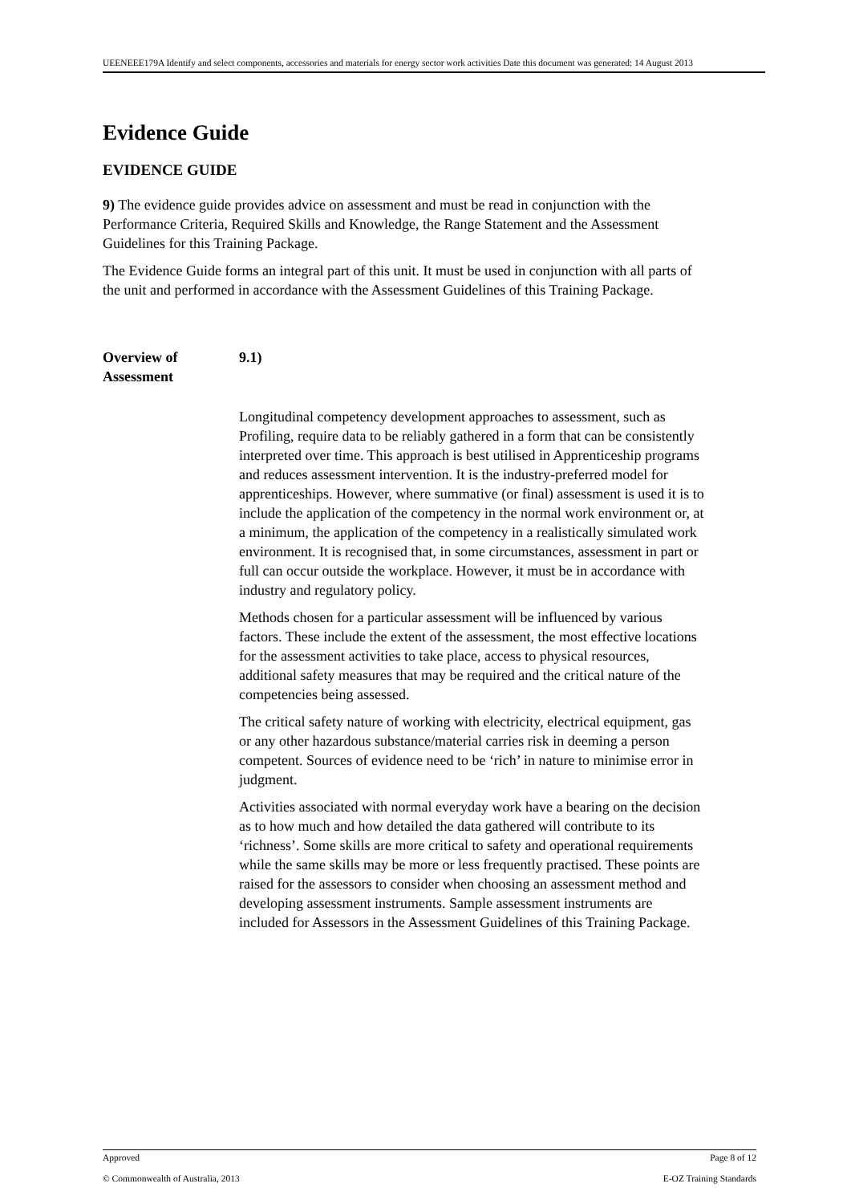UEENEEE179A Identify and select components, accessories and materials for energy sector work activities Date this document was generated: 14 August 2013
Evidence Guide
EVIDENCE GUIDE
9) The evidence guide provides advice on assessment and must be read in conjunction with the Performance Criteria, Required Skills and Knowledge, the Range Statement and the Assessment Guidelines for this Training Package.
The Evidence Guide forms an integral part of this unit. It must be used in conjunction with all parts of the unit and performed in accordance with the Assessment Guidelines of this Training Package.
Overview of
Assessment
9.1)
Longitudinal competency development approaches to assessment, such as Profiling, require data to be reliably gathered in a form that can be consistently interpreted over time. This approach is best utilised in Apprenticeship programs and reduces assessment intervention. It is the industry-preferred model for apprenticeships. However, where summative (or final) assessment is used it is to include the application of the competency in the normal work environment or, at a minimum, the application of the competency in a realistically simulated work environment. It is recognised that, in some circumstances, assessment in part or full can occur outside the workplace. However, it must be in accordance with industry and regulatory policy.
Methods chosen for a particular assessment will be influenced by various factors. These include the extent of the assessment, the most effective locations for the assessment activities to take place, access to physical resources, additional safety measures that may be required and the critical nature of the competencies being assessed.
The critical safety nature of working with electricity, electrical equipment, gas or any other hazardous substance/material carries risk in deeming a person competent. Sources of evidence need to be ‘rich’ in nature to minimise error in judgment.
Activities associated with normal everyday work have a bearing on the decision as to how much and how detailed the data gathered will contribute to its ‘richness’. Some skills are more critical to safety and operational requirements while the same skills may be more or less frequently practised. These points are raised for the assessors to consider when choosing an assessment method and developing assessment instruments. Sample assessment instruments are included for Assessors in the Assessment Guidelines of this Training Package.
Approved Page 8 of 12
© Commonwealth of Australia, 2013 E-OZ Training Standards